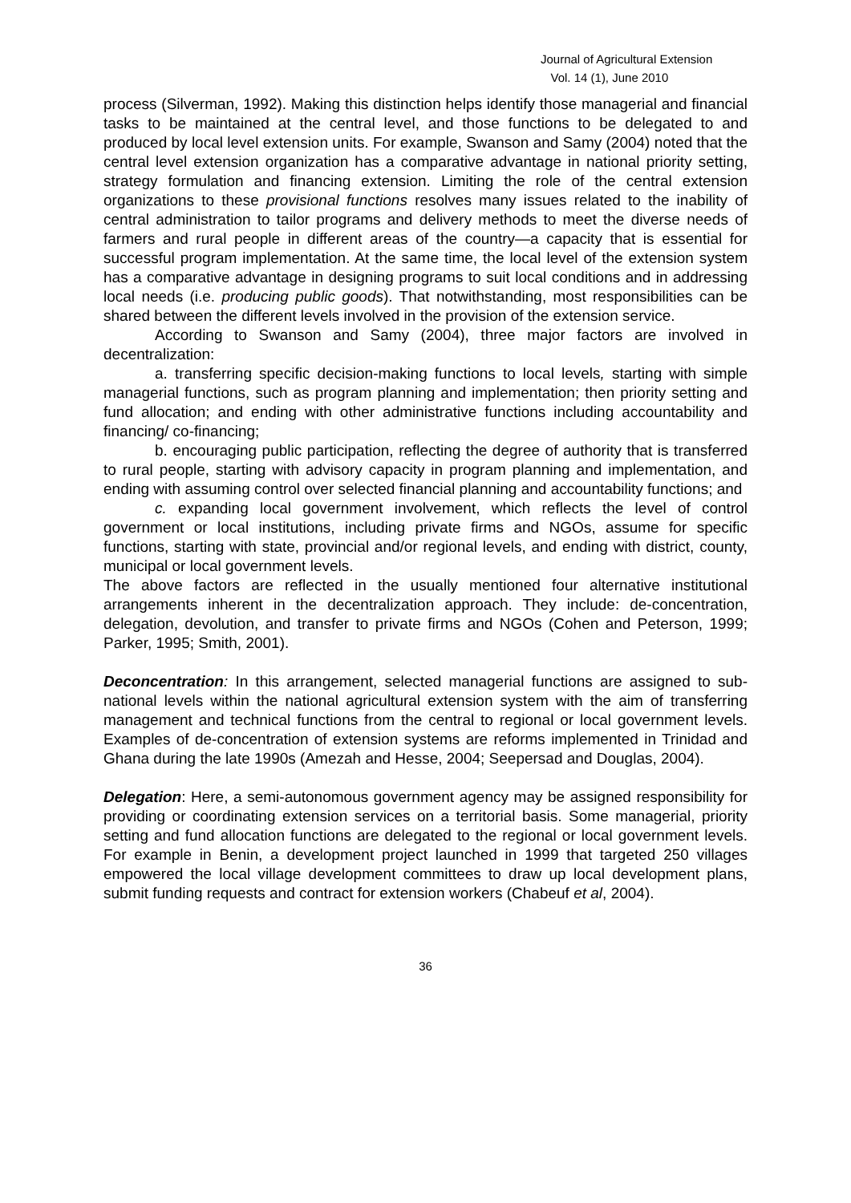Journal of Agricultural Extension
Vol. 14 (1), June 2010
process (Silverman, 1992). Making this distinction helps identify those managerial and financial tasks to be maintained at the central level, and those functions to be delegated to and produced by local level extension units. For example, Swanson and Samy (2004) noted that the central level extension organization has a comparative advantage in national priority setting, strategy formulation and financing extension. Limiting the role of the central extension organizations to these provisional functions resolves many issues related to the inability of central administration to tailor programs and delivery methods to meet the diverse needs of farmers and rural people in different areas of the country—a capacity that is essential for successful program implementation. At the same time, the local level of the extension system has a comparative advantage in designing programs to suit local conditions and in addressing local needs (i.e. producing public goods). That notwithstanding, most responsibilities can be shared between the different levels involved in the provision of the extension service.
According to Swanson and Samy (2004), three major factors are involved in decentralization:
a. transferring specific decision-making functions to local levels, starting with simple managerial functions, such as program planning and implementation; then priority setting and fund allocation; and ending with other administrative functions including accountability and financing/ co-financing;
b. encouraging public participation, reflecting the degree of authority that is transferred to rural people, starting with advisory capacity in program planning and implementation, and ending with assuming control over selected financial planning and accountability functions; and
c. expanding local government involvement, which reflects the level of control government or local institutions, including private firms and NGOs, assume for specific functions, starting with state, provincial and/or regional levels, and ending with district, county, municipal or local government levels.
The above factors are reflected in the usually mentioned four alternative institutional arrangements inherent in the decentralization approach. They include: de-concentration, delegation, devolution, and transfer to private firms and NGOs (Cohen and Peterson, 1999; Parker, 1995; Smith, 2001).
Deconcentration: In this arrangement, selected managerial functions are assigned to sub-national levels within the national agricultural extension system with the aim of transferring management and technical functions from the central to regional or local government levels. Examples of de-concentration of extension systems are reforms implemented in Trinidad and Ghana during the late 1990s (Amezah and Hesse, 2004; Seepersad and Douglas, 2004).
Delegation: Here, a semi-autonomous government agency may be assigned responsibility for providing or coordinating extension services on a territorial basis. Some managerial, priority setting and fund allocation functions are delegated to the regional or local government levels. For example in Benin, a development project launched in 1999 that targeted 250 villages empowered the local village development committees to draw up local development plans, submit funding requests and contract for extension workers (Chabeuf et al, 2004).
36